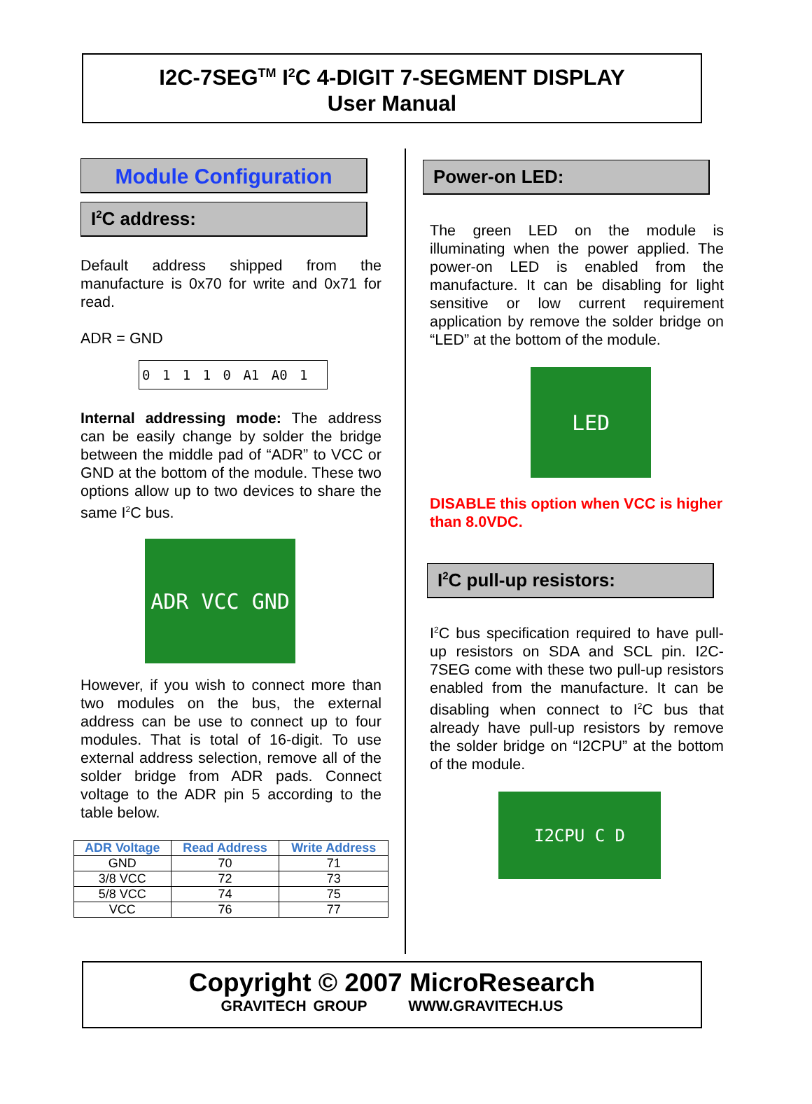I2C-7SEG<sup>TM</sup> I<sup>2</sup>C 4-DIGIT 7-SEGMENT DISPLAY
User Manual
Module Configuration
I<sup>2</sup>C address:
Default address shipped from the manufacture is 0x70 for write and 0x71 for read.
ADR = GND
0 1 1 1 0 A1 A0 1
Internal addressing mode: The address can be easily change by solder the bridge between the middle pad of “ADR” to VCC or GND at the bottom of the module. These two options allow up to two devices to share the same I<sup>2</sup>C bus.
ADR VCC GND
However, if you wish to connect more than two modules on the bus, the external address can be use to connect up to four modules. That is total of 16-digit. To use external address selection, remove all of the solder bridge from ADR pads. Connect voltage to the ADR pin 5 according to the table below.
| ADR Voltage | Read Address | Write Address |
| --- | --- | --- |
| GND | 70 | 71 |
| 3/8 VCC | 72 | 73 |
| 5/8 VCC | 74 | 75 |
| VCC | 76 | 77 |
Power-on LED:
The green LED on the module is illuminating when the power applied. The power-on LED is enabled from the manufacture. It can be disabling for light sensitive or low current requirement application by remove the solder bridge on “LED” at the bottom of the module.
LED
DISABLE this option when VCC is higher than 8.0VDC.
I<sup>2</sup>C pull-up resistors:
I<sup>2</sup>C bus specification required to have pull-up resistors on SDA and SCL pin. I2C-7SEG come with these two pull-up resistors enabled from the manufacture. It can be disabling when connect to I<sup>2</sup>C bus that already have pull-up resistors by remove the solder bridge on “I2CPU” at the bottom of the module.
I2CPU C D
Copyright © 2007 MicroResearch
GRAVITECH GROUP WWW.GRAVITECH.US